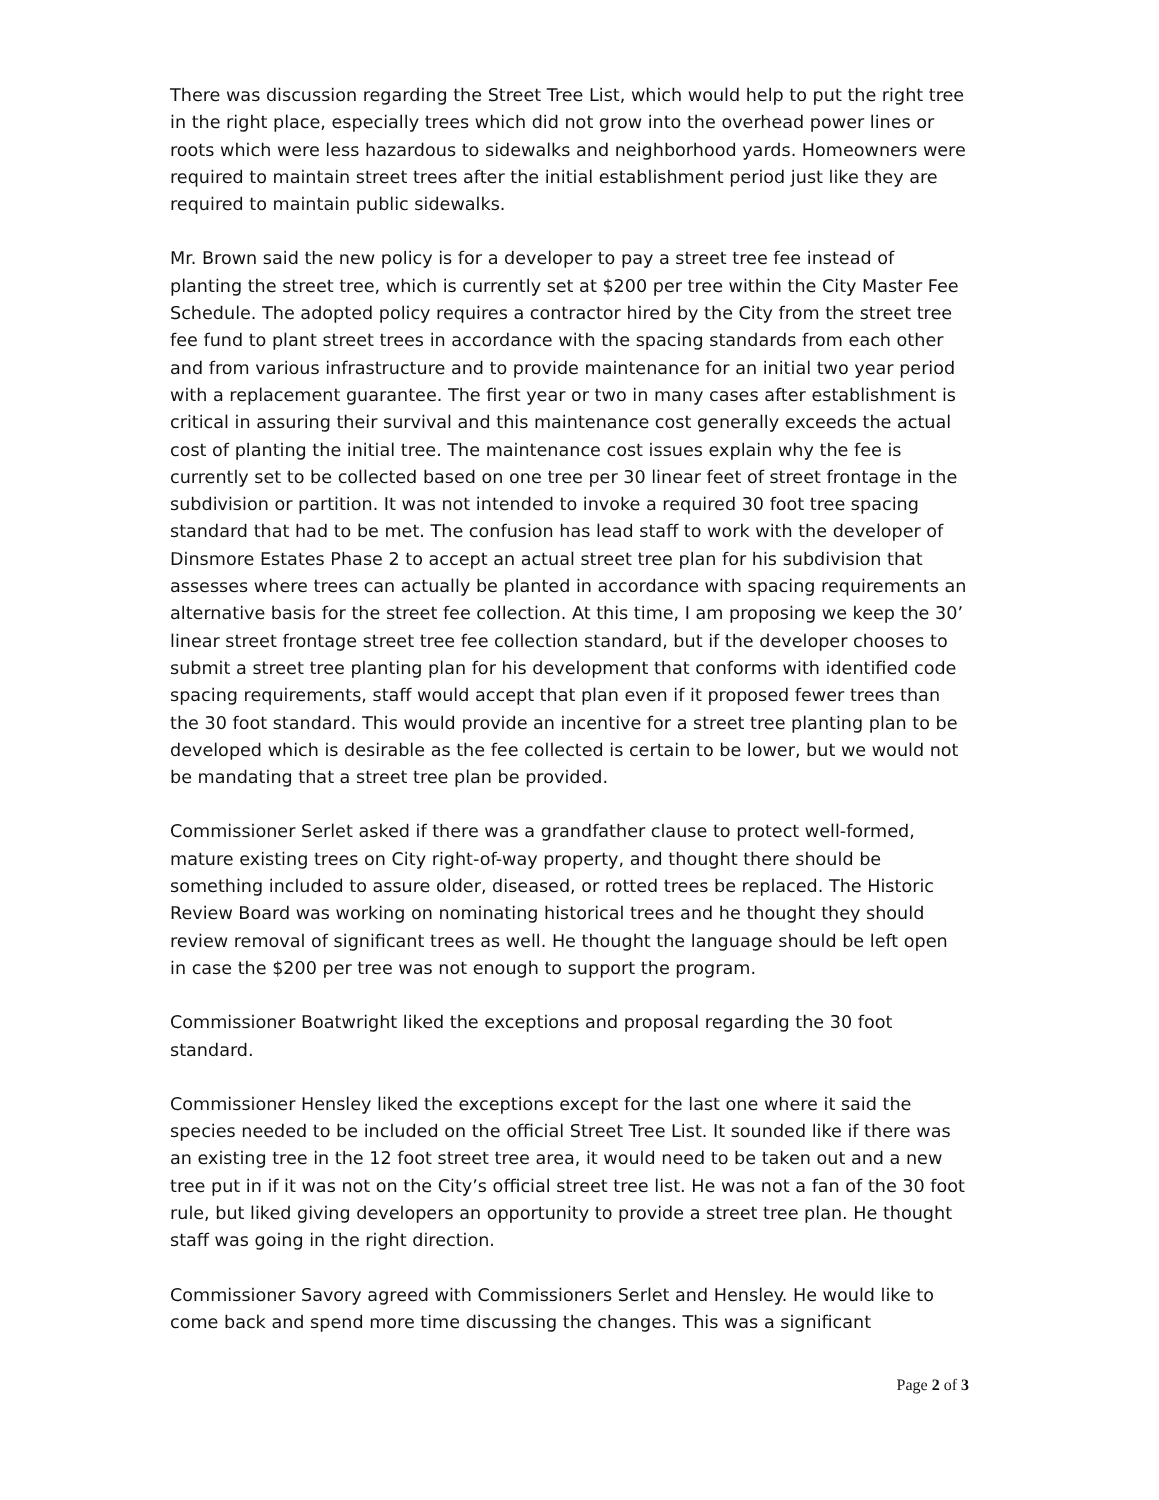There was discussion regarding the Street Tree List, which would help to put the right tree in the right place, especially trees which did not grow into the overhead power lines or roots which were less hazardous to sidewalks and neighborhood yards. Homeowners were required to maintain street trees after the initial establishment period just like they are required to maintain public sidewalks.
Mr. Brown said the new policy is for a developer to pay a street tree fee instead of planting the street tree, which is currently set at $200 per tree within the City Master Fee Schedule. The adopted policy requires a contractor hired by the City from the street tree fee fund to plant street trees in accordance with the spacing standards from each other and from various infrastructure and to provide maintenance for an initial two year period with a replacement guarantee. The first year or two in many cases after establishment is critical in assuring their survival and this maintenance cost generally exceeds the actual cost of planting the initial tree. The maintenance cost issues explain why the fee is currently set to be collected based on one tree per 30 linear feet of street frontage in the subdivision or partition. It was not intended to invoke a required 30 foot tree spacing standard that had to be met. The confusion has lead staff to work with the developer of Dinsmore Estates Phase 2 to accept an actual street tree plan for his subdivision that assesses where trees can actually be planted in accordance with spacing requirements an alternative basis for the street fee collection. At this time, I am proposing we keep the 30’ linear street frontage street tree fee collection standard, but if the developer chooses to submit a street tree planting plan for his development that conforms with identified code spacing requirements, staff would accept that plan even if it proposed fewer trees than the 30 foot standard. This would provide an incentive for a street tree planting plan to be developed which is desirable as the fee collected is certain to be lower, but we would not be mandating that a street tree plan be provided.
Commissioner Serlet asked if there was a grandfather clause to protect well-formed, mature existing trees on City right-of-way property, and thought there should be something included to assure older, diseased, or rotted trees be replaced. The Historic Review Board was working on nominating historical trees and he thought they should review removal of significant trees as well. He thought the language should be left open in case the $200 per tree was not enough to support the program.
Commissioner Boatwright liked the exceptions and proposal regarding the 30 foot standard.
Commissioner Hensley liked the exceptions except for the last one where it said the species needed to be included on the official Street Tree List. It sounded like if there was an existing tree in the 12 foot street tree area, it would need to be taken out and a new tree put in if it was not on the City’s official street tree list. He was not a fan of the 30 foot rule, but liked giving developers an opportunity to provide a street tree plan. He thought staff was going in the right direction.
Commissioner Savory agreed with Commissioners Serlet and Hensley. He would like to come back and spend more time discussing the changes. This was a significant
Page 2 of 3